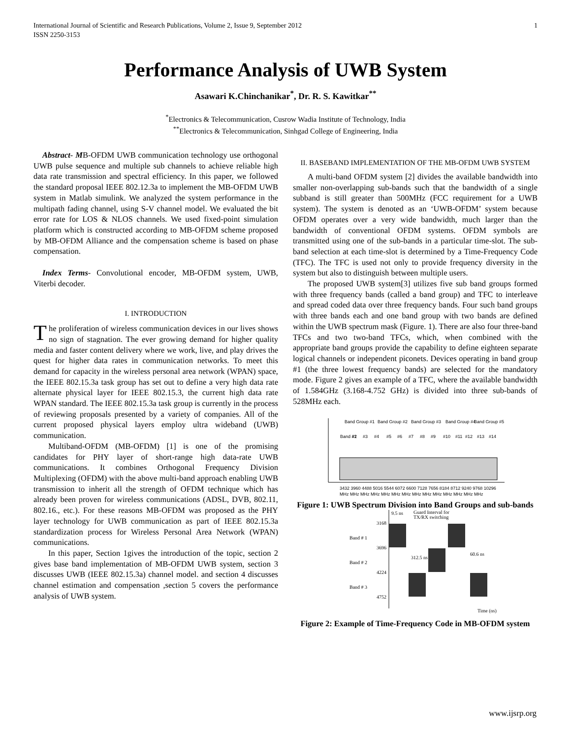International Journal of Scientific and Research Publications, Volume 2, Issue 9, September 2012
ISSN 2250-3153 1
Performance Analysis of UWB System
Asawari K.Chinchanikar<sup>*</sup>, Dr. R. S. Kawitkar<sup>**</sup>
<sup>*</sup> Electronics & Telecommunication, Cusrow Wadia Institute of Technology, India
<sup>**</sup> Electronics & Telecommunication, Sinhgad College of Engineering, India
Abstract- MB-OFDM UWB communication technology use orthogonal UWB pulse sequence and multiple sub channels to achieve reliable high data rate transmission and spectral efficiency. In this paper, we followed the standard proposal IEEE 802.12.3a to implement the MB-OFDM UWB system in Matlab simulink. We analyzed the system performance in the multipath fading channel, using S-V channel model. We evaluated the bit error rate for LOS & NLOS channels. We used fixed-point simulation platform which is constructed according to MB-OFDM scheme proposed by MB-OFDM Alliance and the compensation scheme is based on phase compensation.
Index Terms- Convolutional encoder, MB-OFDM system, UWB, Viterbi decoder.
I. INTRODUCTION
The proliferation of wireless communication devices in our lives shows no sign of stagnation. The ever growing demand for higher quality media and faster content delivery where we work, live, and play drives the quest for higher data rates in communication networks. To meet this demand for capacity in the wireless personal area network (WPAN) space, the IEEE 802.15.3a task group has set out to define a very high data rate alternate physical layer for IEEE 802.15.3, the current high data rate WPAN standard. The IEEE 802.15.3a task group is currently in the process of reviewing proposals presented by a variety of companies. All of the current proposed physical layers employ ultra wideband (UWB) communication.
Multiband-OFDM (MB-OFDM) [1] is one of the promising candidates for PHY layer of short-range high data-rate UWB communications. It combines Orthogonal Frequency Division Multiplexing (OFDM) with the above multi-band approach enabling UWB transmission to inherit all the strength of OFDM technique which has already been proven for wireless communications (ADSL, DVB, 802.11, 802.16., etc.). For these reasons MB-OFDM was proposed as the PHY layer technology for UWB communication as part of IEEE 802.15.3a standardization process for Wireless Personal Area Network (WPAN) communications.
In this paper, Section 1gives the introduction of the topic, section 2 gives base band implementation of MB-OFDM UWB system, section 3 discusses UWB (IEEE 802.15.3a) channel model. and section 4 discusses channel estimation and compensation ,section 5 covers the performance analysis of UWB system.
II. BASEBAND IMPLEMENTATION OF THE MB-OFDM UWB SYSTEM
A multi-band OFDM system [2] divides the available bandwidth into smaller non-overlapping sub-bands such that the bandwidth of a single subband is still greater than 500MHz (FCC requirement for a UWB system). The system is denoted as an ‘UWB-OFDM’ system because OFDM operates over a very wide bandwidth, much larger than the bandwidth of conventional OFDM systems. OFDM symbols are transmitted using one of the sub-bands in a particular time-slot. The sub-band selection at each time-slot is determined by a Time-Frequency Code (TFC). The TFC is used not only to provide frequency diversity in the system but also to distinguish between multiple users.
The proposed UWB system[3] utilizes five sub band groups formed with three frequency bands (called a band group) and TFC to interleave and spread coded data over three frequency bands. Four such band groups with three bands each and one band group with two bands are defined within the UWB spectrum mask (Figure. 1). There are also four three-band TFCs and two two-band TFCs, which, when combined with the appropriate band groups provide the capability to define eighteen separate logical channels or independent piconets. Devices operating in band group #1 (the three lowest frequency bands) are selected for the mandatory mode. Figure 2 gives an example of a TFC, where the available bandwidth of 1.584GHz (3.168-4.752 GHz) is divided into three sub-bands of 528MHz each.
Band Group #1
Band Group #2
Band Group #3
Band Group #4
Band Group #5
Band #1
#2
#3
#4
#5
#6
#7
#8
#9
#10
#11
#12
#13
#14
3432 3960 4488 5016 5544 6072 6600 7128 7656 8184 8712 9240 9768 10296
MHz MHz MHz MHz MHz MHz MHz MHz MHz MHz MHz MHz MHz MHz
Figure 1: UWB Spectrum Division into Band Groups and sub-bands
9.5 ns
Guard Interval for
TX/RX switching
3168
3696
4224
4752
Band # 1
Band # 2
Band # 3
312.5 ns
60.6 ns
Time (ns)
Figure 2: Example of Time-Frequency Code in MB-OFDM system
www.ijsrp.org